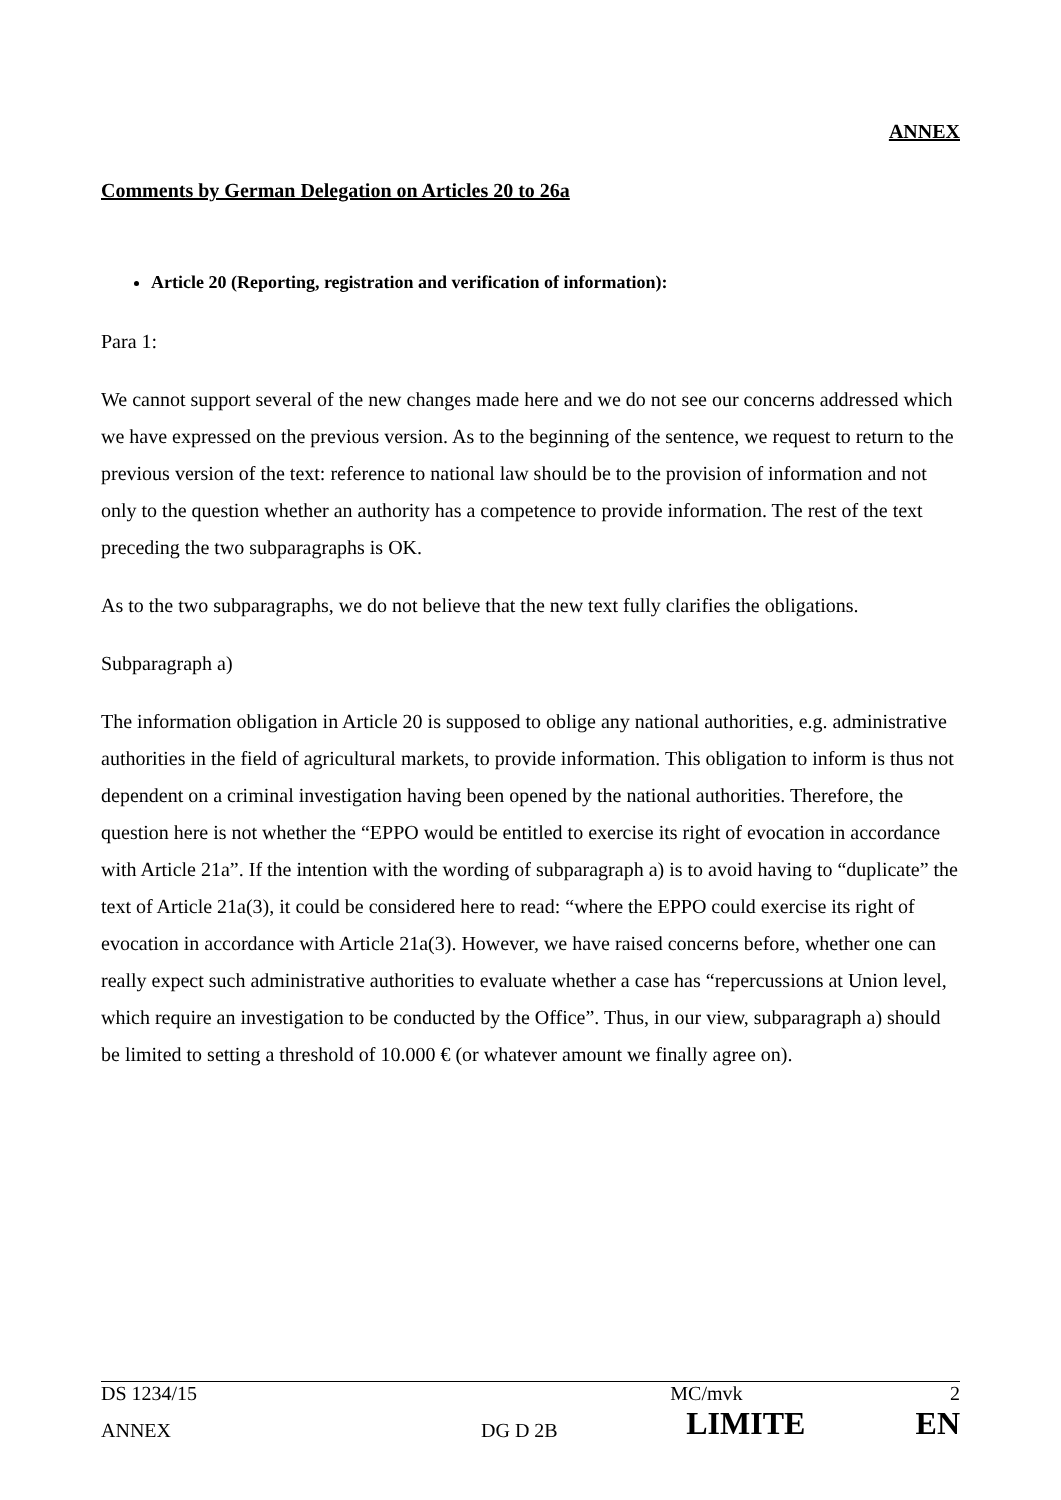ANNEX
Comments by German Delegation on Articles 20 to 26a
Article 20 (Reporting, registration and verification of information):
Para 1:
We cannot support several of the new changes made here and we do not see our concerns addressed which we have expressed on the previous version. As to the beginning of the sentence, we request to return to the previous version of the text: reference to national law should be to the provision of information and not only to the question whether an authority has a competence to provide information. The rest of the text preceding the two subparagraphs is OK.
As to the two subparagraphs, we do not believe that the new text fully clarifies the obligations.
Subparagraph a)
The information obligation in Article 20 is supposed to oblige any national authorities, e.g. administrative authorities in the field of agricultural markets, to provide information. This obligation to inform is thus not dependent on a criminal investigation having been opened by the national authorities. Therefore, the question here is not whether the “EPPO would be entitled to exercise its right of evocation in accordance with Article 21a”. If the intention with the wording of subparagraph a) is to avoid having to “duplicate” the text of Article 21a(3), it could be considered here to read: “where the EPPO could exercise its right of evocation in accordance with Article 21a(3). However, we have raised concerns before, whether one can really expect such administrative authorities to evaluate whether a case has “repercussions at Union level, which require an investigation to be conducted by the Office”. Thus, in our view, subparagraph a) should be limited to setting a threshold of 10.000 € (or whatever amount we finally agree on).
| DS 1234/15 | | MC/mvk | 2 |
| ANNEX | DG D 2B | LIMITE | EN |